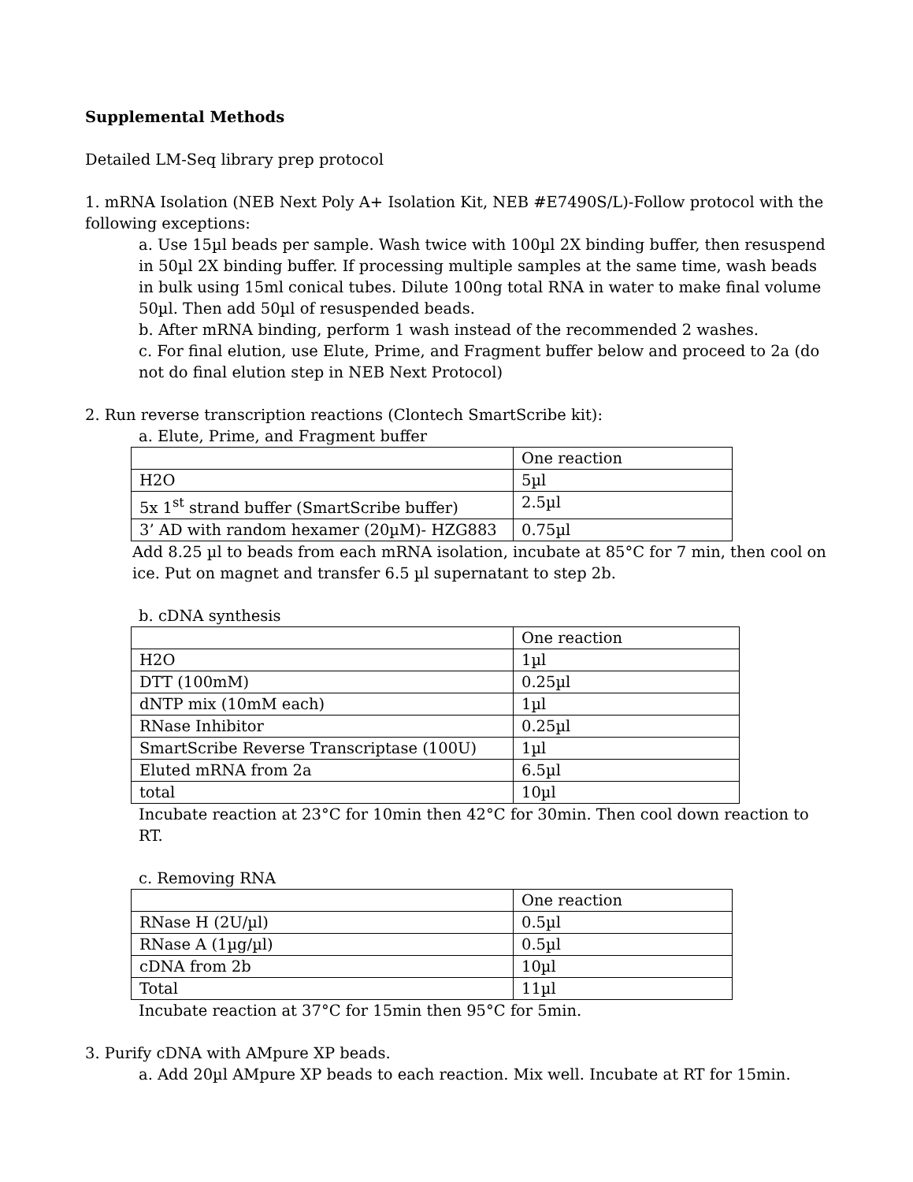Supplemental Methods
Detailed LM-Seq library prep protocol
1. mRNA Isolation (NEB Next Poly A+ Isolation Kit, NEB #E7490S/L)-Follow protocol with the following exceptions:
a. Use 15µl beads per sample. Wash twice with 100µl 2X binding buffer, then resuspend in 50µl 2X binding buffer. If processing multiple samples at the same time, wash beads in bulk using 15ml conical tubes. Dilute 100ng total RNA in water to make final volume 50µl. Then add 50µl of resuspended beads.
b. After mRNA binding, perform 1 wash instead of the recommended 2 washes.
c. For final elution, use Elute, Prime, and Fragment buffer below and proceed to 2a (do not do final elution step in NEB Next Protocol)
2. Run reverse transcription reactions (Clontech SmartScribe kit):
a. Elute, Prime, and Fragment buffer
| | One reaction |
| H2O | 5µl |
| 5x 1<sup>st</sup> strand buffer (SmartScribe buffer) | 2.5µl |
| 3’ AD with random hexamer (20µM)- HZG883 | 0.75µl |
Add 8.25 µl to beads from each mRNA isolation, incubate at 85°C for 7 min, then cool on ice. Put on magnet and transfer 6.5 µl supernatant to step 2b.
b. cDNA synthesis
| | One reaction |
| H2O | 1µl |
| DTT (100mM) | 0.25µl |
| dNTP mix (10mM each) | 1µl |
| RNase Inhibitor | 0.25µl |
| SmartScribe Reverse Transcriptase (100U) | 1µl |
| Eluted mRNA from 2a | 6.5µl |
| total | 10µl |
Incubate reaction at 23°C for 10min then 42°C for 30min. Then cool down reaction to RT.
c. Removing RNA
| | One reaction |
| RNase H (2U/µl) | 0.5µl |
| RNase A (1µg/µl) | 0.5µl |
| cDNA from 2b | 10µl |
| Total | 11µl |
Incubate reaction at 37°C for 15min then 95°C for 5min.
3. Purify cDNA with AMpure XP beads.
a. Add 20µl AMpure XP beads to each reaction. Mix well. Incubate at RT for 15min.